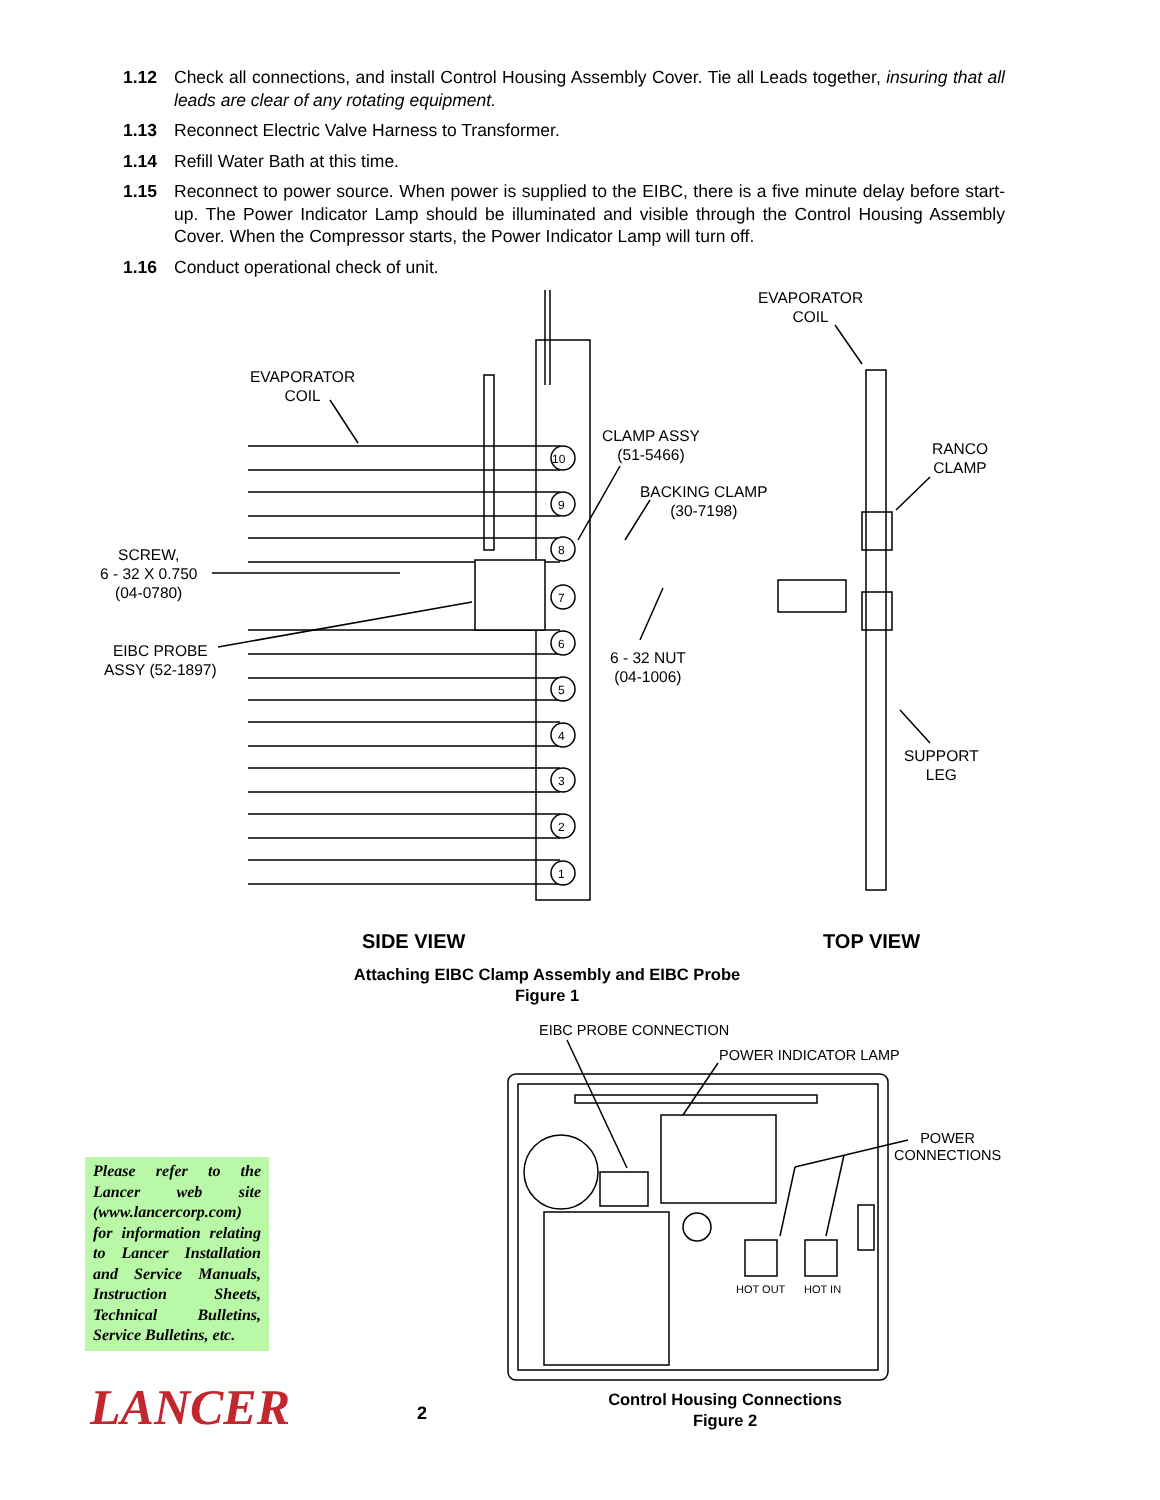1.12 Check all connections, and install Control Housing Assembly Cover. Tie all Leads together, insuring that all leads are clear of any rotating equipment.
1.13 Reconnect Electric Valve Harness to Transformer.
1.14 Refill Water Bath at this time.
1.15 Reconnect to power source. When power is supplied to the EIBC, there is a five minute delay before start-up. The Power Indicator Lamp should be illuminated and visible through the Control Housing Assembly Cover. When the Compressor starts, the Power Indicator Lamp will turn off.
1.16 Conduct operational check of unit.
EVAPORATOR
COIL
EVAPORATOR
COIL
CLAMP ASSY
(51-5466)
RANCO
CLAMP
BACKING CLAMP
(30-7198)
SCREW,
6 - 32 X 0.750
(04-0780)
6 - 32 NUT
(04-1006)
EIBC PROBE
ASSY (52-1897)
SUPPORT
LEG
10
9
8
7
6
5
4
3
2
1
SIDE VIEW TOP VIEW
Attaching EIBC Clamp Assembly and EIBC Probe
Figure 1
EIBC PROBE CONNECTION
POWER INDICATOR LAMP
POWER
CONNECTIONS
HOT OUT HOT IN
Control Housing Connections
Figure 2
Please refer to the Lancer web site (www.lancercorp.com) for information relating to Lancer Installation and Service Manuals, Instruction Sheets, Technical Bulletins, Service Bulletins, etc.
LANCER 2